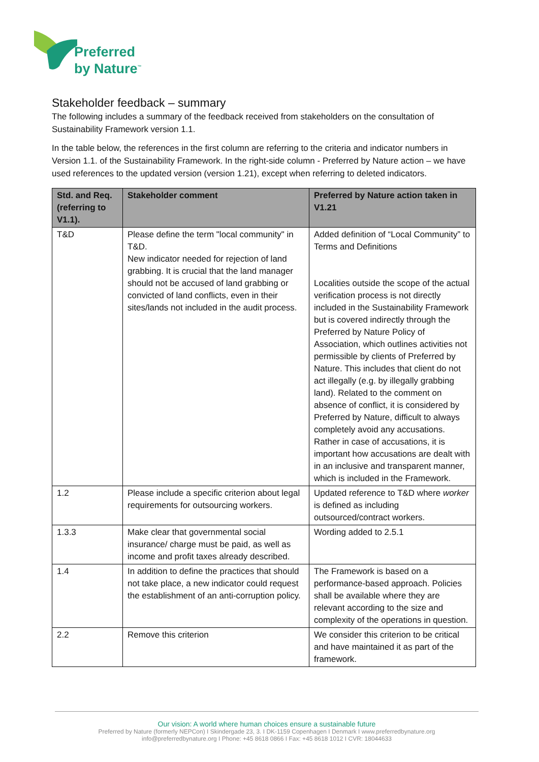Preferred
by Nature<sup>™</sup>
Stakeholder feedback – summary
The following includes a summary of the feedback received from stakeholders on the consultation of Sustainability Framework version 1.1.
In the table below, the references in the first column are referring to the criteria and indicator numbers in Version 1.1. of the Sustainability Framework. In the right-side column - Preferred by Nature action – we have used references to the updated version (version 1.21), except when referring to deleted indicators.
| Std. and Req. (referring to V1.1). | Stakeholder comment | Preferred by Nature action taken in V1.21 |
| --- | --- | --- |
| T&D | Please define the term "local community" in T&D. New indicator needed for rejection of land grabbing. It is crucial that the land manager should not be accused of land grabbing or convicted of land conflicts, even in their sites/lands not included in the audit process. | Added definition of “Local Community” to Terms and Definitions Localities outside the scope of the actual verification process is not directly included in the Sustainability Framework but is covered indirectly through the Preferred by Nature Policy of Association, which outlines activities not permissible by clients of Preferred by Nature. This includes that client do not act illegally (e.g. by illegally grabbing land). Related to the comment on absence of conflict, it is considered by Preferred by Nature, difficult to always completely avoid any accusations. Rather in case of accusations, it is important how accusations are dealt with in an inclusive and transparent manner, which is included in the Framework. |
| 1.2 | Please include a specific criterion about legal requirements for outsourcing workers. | Updated reference to T&D where worker is defined as including outsourced/contract workers. |
| 1.3.3 | Make clear that governmental social insurance/ charge must be paid, as well as income and profit taxes already described. | Wording added to 2.5.1 |
| 1.4 | In addition to define the practices that should not take place, a new indicator could request the establishment of an anti-corruption policy. | The Framework is based on a performance-based approach. Policies shall be available where they are relevant according to the size and complexity of the operations in question. |
| 2.2 | Remove this criterion | We consider this criterion to be critical and have maintained it as part of the framework. |
Our vision: A world where human choices ensure a sustainable future
Preferred by Nature (formerly NEPCon) I Skindergade 23, 3. I DK-1159 Copenhagen I Denmark I www.preferredbynature.org
info@preferredbynature.org I Phone: +45 8618 0866 I Fax: +45 8618 1012 I CVR: 18044633